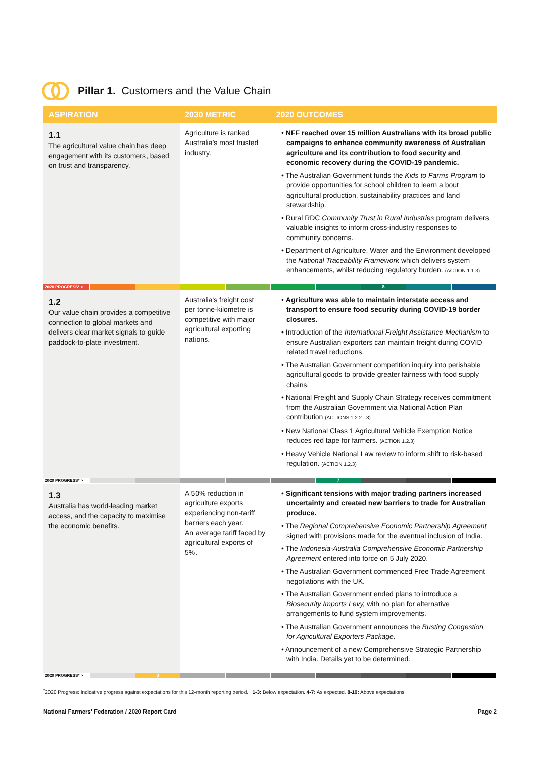Pillar 1. Customers and the Value Chain
| ASPIRATION | 2030 METRIC | 2020 OUTCOMES |
| --- | --- | --- |
| 1.1 The agricultural value chain has deep engagement with its customers, based on trust and transparency. | Agriculture is ranked Australia’s most trusted industry. | • NFF reached over 15 million Australians with its broad public campaigns to enhance community awareness of Australian agriculture and its contribution to food security and economic recovery during the COVID-19 pandemic. • The Australian Government funds the Kids to Farms Program to provide opportunities for school children to learn a bout agricultural production, sustainability practices and land stewardship. • Rural RDC Community Trust in Rural Industries program delivers valuable insights to inform cross-industry responses to community concerns. • Department of Agriculture, Water and the Environment developed the National Traceability Framework which delivers system enhancements, whilst reducing regulatory burden. (ACTION 1.1.3) |
| 2020 PROGRESS* > 8 | | |
| 1.2 Our value chain provides a competitive connection to global markets and delivers clear market signals to guide paddock-to-plate investment. | Australia's freight cost per tonne-kilometre is competitive with major agricultural exporting nations. | • Agriculture was able to maintain interstate access and transport to ensure food security during COVID-19 border closures. • Introduction of the International Freight Assistance Mechanism to ensure Australian exporters can maintain freight during COVID related travel reductions. • The Australian Government competition inquiry into perishable agricultural goods to provide greater fairness with food supply chains. • National Freight and Supply Chain Strategy receives commitment from the Australian Government via National Action Plan contribution (ACTIONS 1.2.2 - 3) • New National Class 1 Agricultural Vehicle Exemption Notice reduces red tape for farmers. (ACTION 1.2.3) • Heavy Vehicle National Law review to inform shift to risk-based regulation. (ACTION 1.2.3) |
| 2020 PROGRESS* > 7 | | |
| 1.3 Australia has world-leading market access, and the capacity to maximise the economic benefits. | A 50% reduction in agriculture exports experiencing non-tariff barriers each year. An average tariff faced by agricultural exports of 5%. | • Significant tensions with major trading partners increased uncertainty and created new barriers to trade for Australian produce. • The Regional Comprehensive Economic Partnership Agreement signed with provisions made for the eventual inclusion of India. • The Indonesia-Australia Comprehensive Economic Partnership Agreement entered into force on 5 July 2020. • The Australian Government commenced Free Trade Agreement negotiations with the UK. • The Australian Government ended plans to introduce a Biosecurity Imports Levy, with no plan for alternative arrangements to fund system improvements. • The Australian Government announces the Busting Congestion for Agricultural Exporters Package. • Announcement of a new Comprehensive Strategic Partnership with India. Details yet to be determined. |
| 2020 PROGRESS* > 3 | | |
<sup>*</sup> 2020 Progress: Indicative progress against expectations for this 12-month reporting period. 1-3: Below expectation. 4-7: As expected. 8-10: Above expectations
National Farmers' Federation / 2020 Report Card Page 2